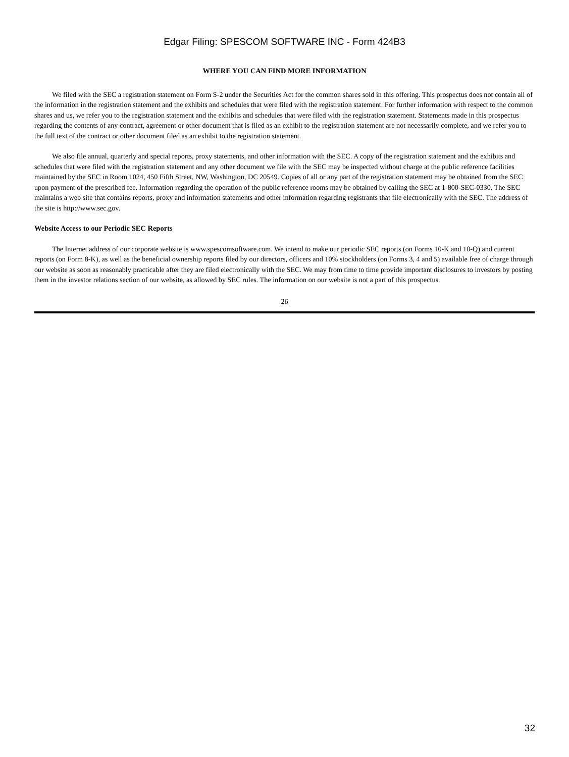Edgar Filing: SPESCOM SOFTWARE INC - Form 424B3
WHERE YOU CAN FIND MORE INFORMATION
We filed with the SEC a registration statement on Form S-2 under the Securities Act for the common shares sold in this offering. This prospectus does not contain all of the information in the registration statement and the exhibits and schedules that were filed with the registration statement. For further information with respect to the common shares and us, we refer you to the registration statement and the exhibits and schedules that were filed with the registration statement. Statements made in this prospectus regarding the contents of any contract, agreement or other document that is filed as an exhibit to the registration statement are not necessarily complete, and we refer you to the full text of the contract or other document filed as an exhibit to the registration statement.
We also file annual, quarterly and special reports, proxy statements, and other information with the SEC. A copy of the registration statement and the exhibits and schedules that were filed with the registration statement and any other document we file with the SEC may be inspected without charge at the public reference facilities maintained by the SEC in Room 1024, 450 Fifth Street, NW, Washington, DC 20549. Copies of all or any part of the registration statement may be obtained from the SEC upon payment of the prescribed fee. Information regarding the operation of the public reference rooms may be obtained by calling the SEC at 1-800-SEC-0330. The SEC maintains a web site that contains reports, proxy and information statements and other information regarding registrants that file electronically with the SEC. The address of the site is http://www.sec.gov.
Website Access to our Periodic SEC Reports
The Internet address of our corporate website is www.spescomsoftware.com. We intend to make our periodic SEC reports (on Forms 10-K and 10-Q) and current reports (on Form 8-K), as well as the beneficial ownership reports filed by our directors, officers and 10% stockholders (on Forms 3, 4 and 5) available free of charge through our website as soon as reasonably practicable after they are filed electronically with the SEC. We may from time to time provide important disclosures to investors by posting them in the investor relations section of our website, as allowed by SEC rules. The information on our website is not a part of this prospectus.
26
32